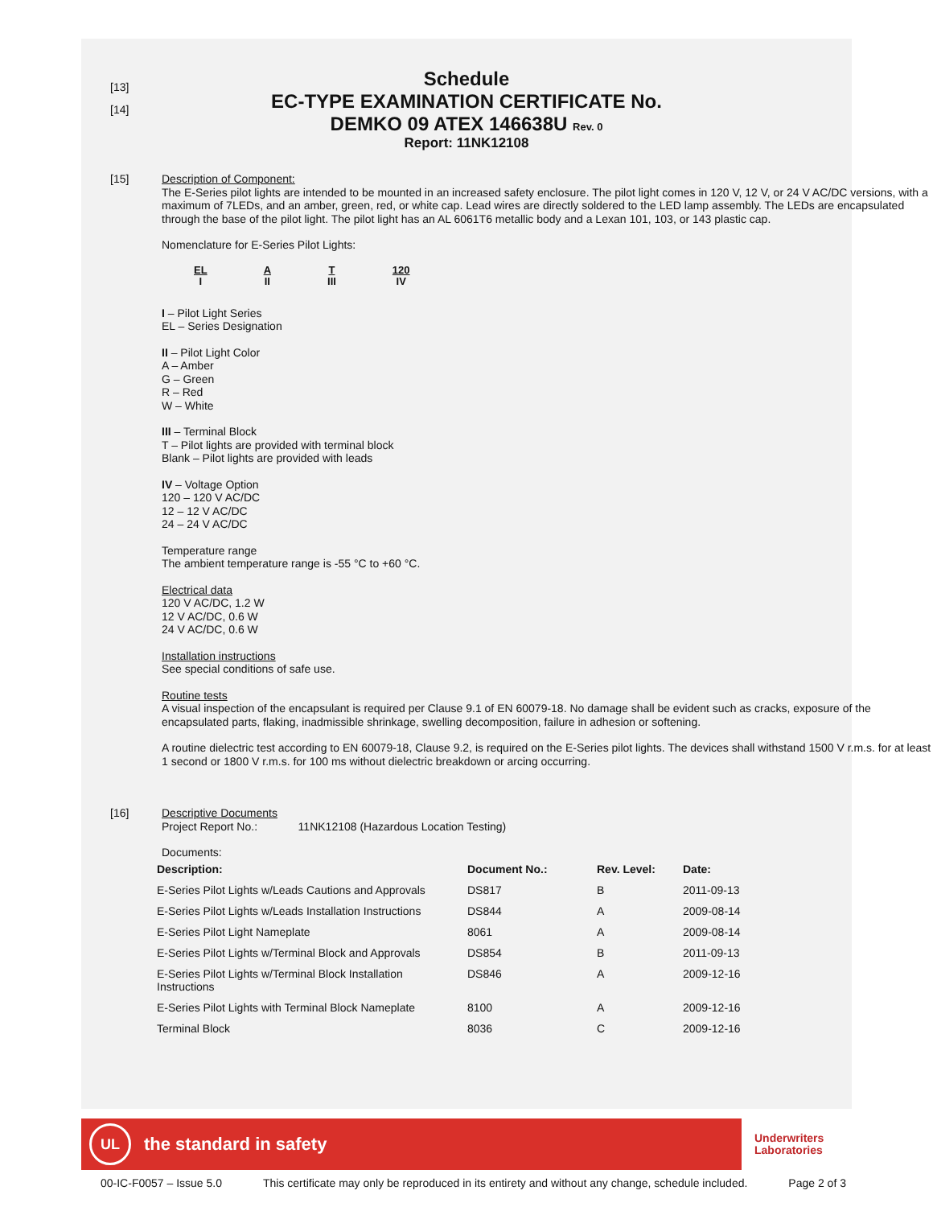[13]
[14]
Schedule
EC-TYPE EXAMINATION CERTIFICATE No.
DEMKO 09 ATEX 146638U Rev. 0
Report: 11NK12108
[15]
Description of Component:
The E-Series pilot lights are intended to be mounted in an increased safety enclosure. The pilot light comes in 120 V, 12 V, or 24 V AC/DC versions, with a maximum of 7LEDs, and an amber, green, red, or white cap. Lead wires are directly soldered to the LED lamp assembly. The LEDs are encapsulated through the base of the pilot light. The pilot light has an AL 6061T6 metallic body and a Lexan 101, 103, or 143 plastic cap.
Nomenclature for E-Series Pilot Lights:
EL
I
A
II
T
III
120
IV
I – Pilot Light Series
EL – Series Designation
II – Pilot Light Color
A – Amber
G – Green
R – Red
W – White
III – Terminal Block
T – Pilot lights are provided with terminal block
Blank – Pilot lights are provided with leads
IV – Voltage Option
120 – 120 V AC/DC
12 – 12 V AC/DC
24 – 24 V AC/DC
Temperature range
The ambient temperature range is -55 °C to +60 °C.
Electrical data
120 V AC/DC, 1.2 W
12 V AC/DC, 0.6 W
24 V AC/DC, 0.6 W
Installation instructions
See special conditions of safe use.
Routine tests
A visual inspection of the encapsulant is required per Clause 9.1 of EN 60079-18. No damage shall be evident such as cracks, exposure of the encapsulated parts, flaking, inadmissible shrinkage, swelling decomposition, failure in adhesion or softening.
A routine dielectric test according to EN 60079-18, Clause 9.2, is required on the E-Series pilot lights. The devices shall withstand 1500 V r.m.s. for at least 1 second or 1800 V r.m.s. for 100 ms without dielectric breakdown or arcing occurring.
[16]
Descriptive Documents
Project Report No.: 11NK12108 (Hazardous Location Testing)
Documents:
| Description: | Document No.: | Rev. Level: | Date: |
| --- | --- | --- | --- |
| E-Series Pilot Lights w/Leads Cautions and Approvals | DS817 | B | 2011-09-13 |
| E-Series Pilot Lights w/Leads Installation Instructions | DS844 | A | 2009-08-14 |
| E-Series Pilot Light Nameplate | 8061 | A | 2009-08-14 |
| E-Series Pilot Lights w/Terminal Block and Approvals | DS854 | B | 2011-09-13 |
| E-Series Pilot Lights w/Terminal Block Installation Instructions | DS846 | A | 2009-12-16 |
| E-Series Pilot Lights with Terminal Block Nameplate | 8100 | A | 2009-12-16 |
| Terminal Block | 8036 | C | 2009-12-16 |
UL
the standard in safety
Underwriters
Laboratories
00-IC-F0057 – Issue 5.0 This certificate may only be reproduced in its entirety and without any change, schedule included. Page 2 of 3